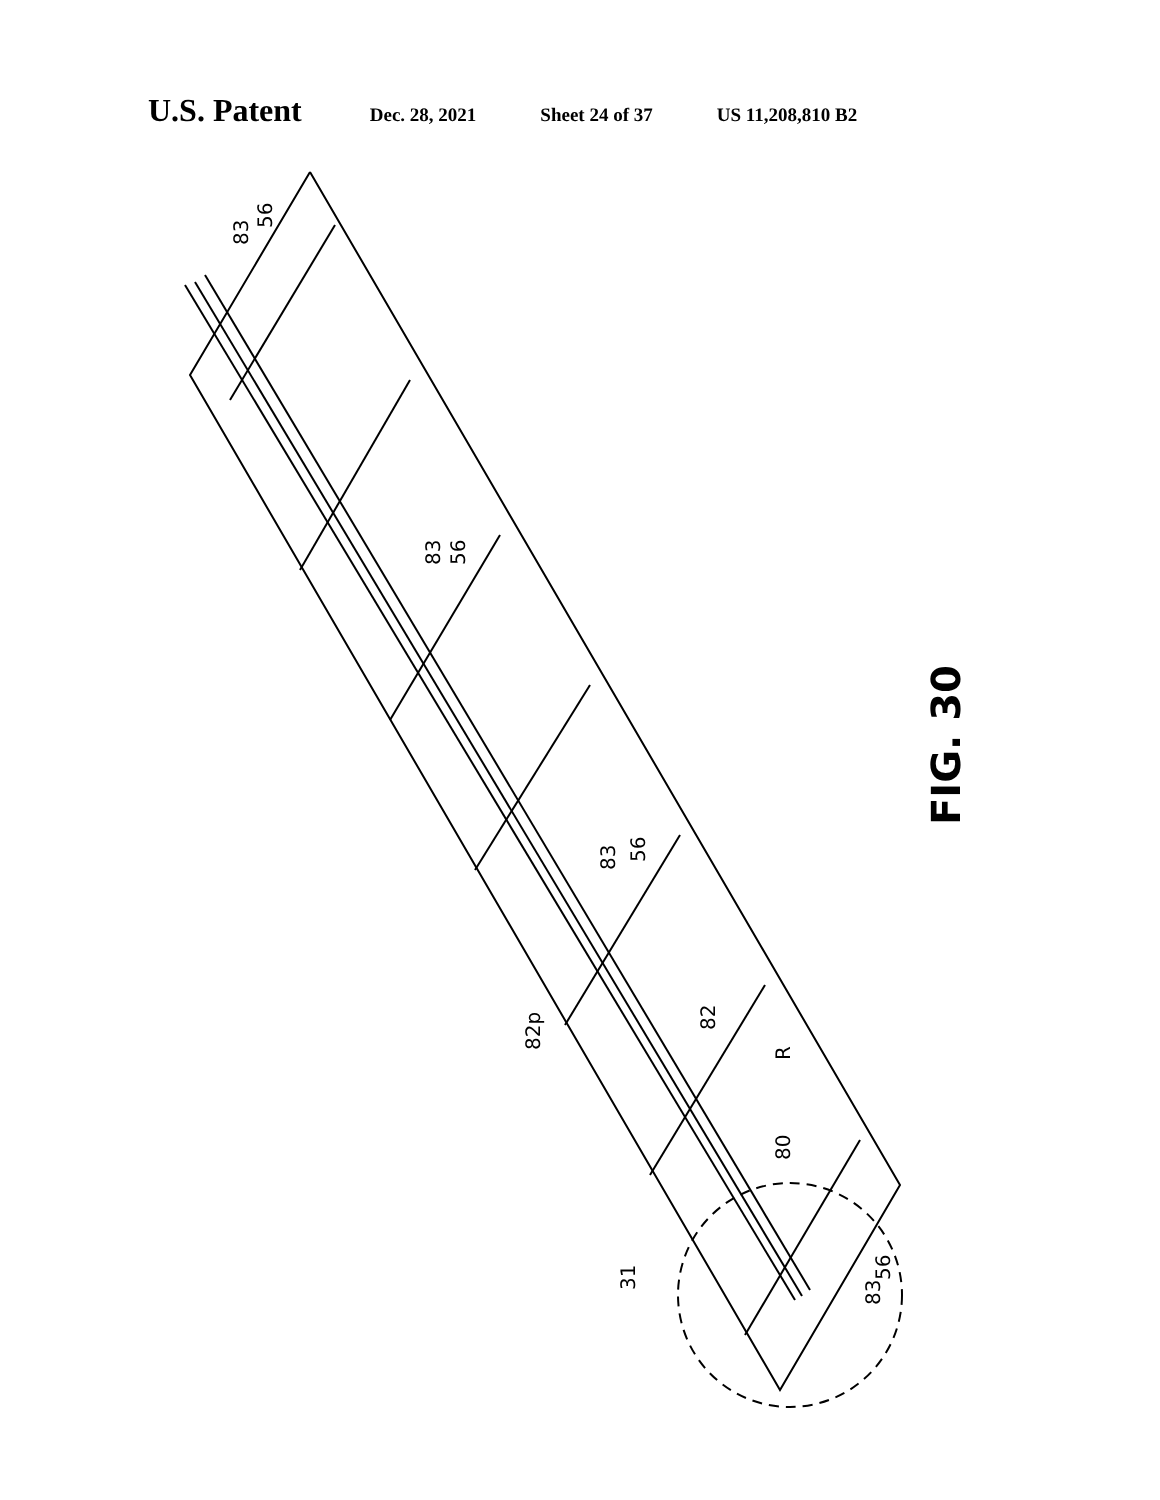U.S. Patent Dec. 28, 2021 Sheet 24 of 37 US 11,208,810 B2
83
56
83
56
83
56
82p
82
R
80
31
83
56
FIG. 30